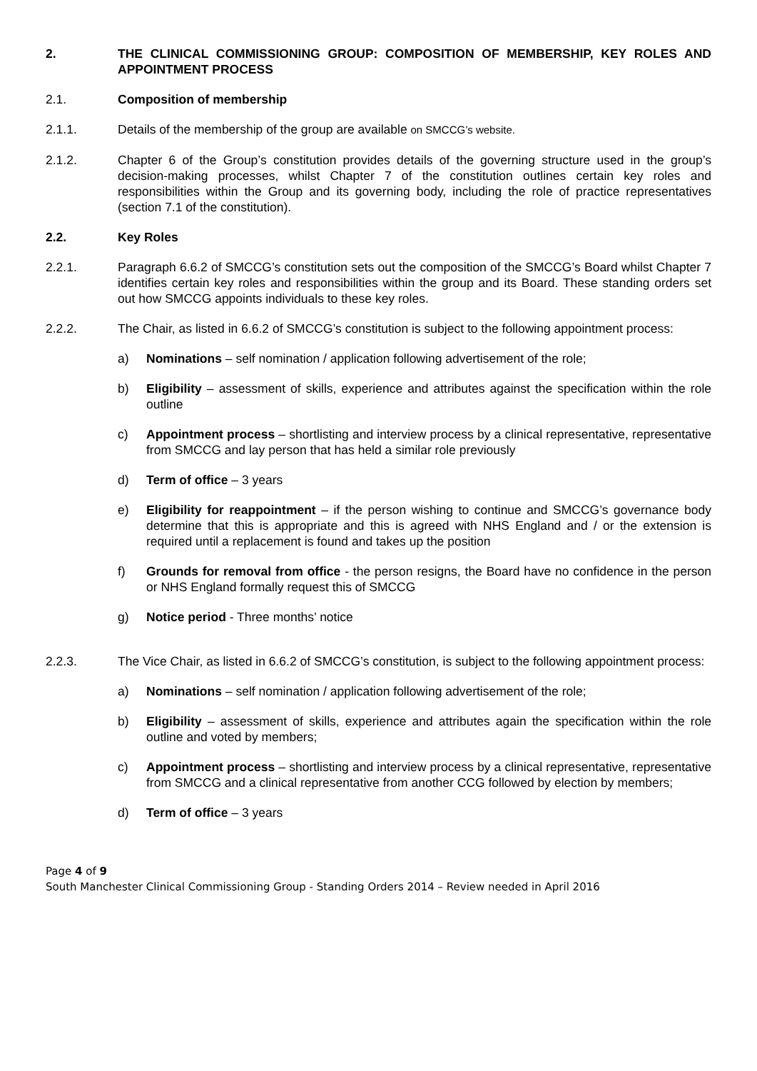2. THE CLINICAL COMMISSIONING GROUP: COMPOSITION OF MEMBERSHIP, KEY ROLES AND APPOINTMENT PROCESS
2.1. Composition of membership
2.1.1. Details of the membership of the group are available on SMCCG’s website.
2.1.2. Chapter 6 of the Group’s constitution provides details of the governing structure used in the group’s decision-making processes, whilst Chapter 7 of the constitution outlines certain key roles and responsibilities within the Group and its governing body, including the role of practice representatives (section 7.1 of the constitution).
2.2. Key Roles
2.2.1. Paragraph 6.6.2 of SMCCG’s constitution sets out the composition of the SMCCG’s Board whilst Chapter 7 identifies certain key roles and responsibilities within the group and its Board. These standing orders set out how SMCCG appoints individuals to these key roles.
2.2.2. The Chair, as listed in 6.6.2 of SMCCG’s constitution is subject to the following appointment process:
a) Nominations – self nomination / application following advertisement of the role;
b) Eligibility – assessment of skills, experience and attributes against the specification within the role outline
c) Appointment process – shortlisting and interview process by a clinical representative, representative from SMCCG and lay person that has held a similar role previously
d) Term of office – 3 years
e) Eligibility for reappointment – if the person wishing to continue and SMCCG’s governance body determine that this is appropriate and this is agreed with NHS England and / or the extension is required until a replacement is found and takes up the position
f) Grounds for removal from office - the person resigns, the Board have no confidence in the person or NHS England formally request this of SMCCG
g) Notice period - Three months’ notice
2.2.3. The Vice Chair, as listed in 6.6.2 of SMCCG’s constitution, is subject to the following appointment process:
a) Nominations – self nomination / application following advertisement of the role;
b) Eligibility – assessment of skills, experience and attributes again the specification within the role outline and voted by members;
c) Appointment process – shortlisting and interview process by a clinical representative, representative from SMCCG and a clinical representative from another CCG followed by election by members;
d) Term of office – 3 years
Page 4 of 9
South Manchester Clinical Commissioning Group - Standing Orders 2014 – Review needed in April 2016